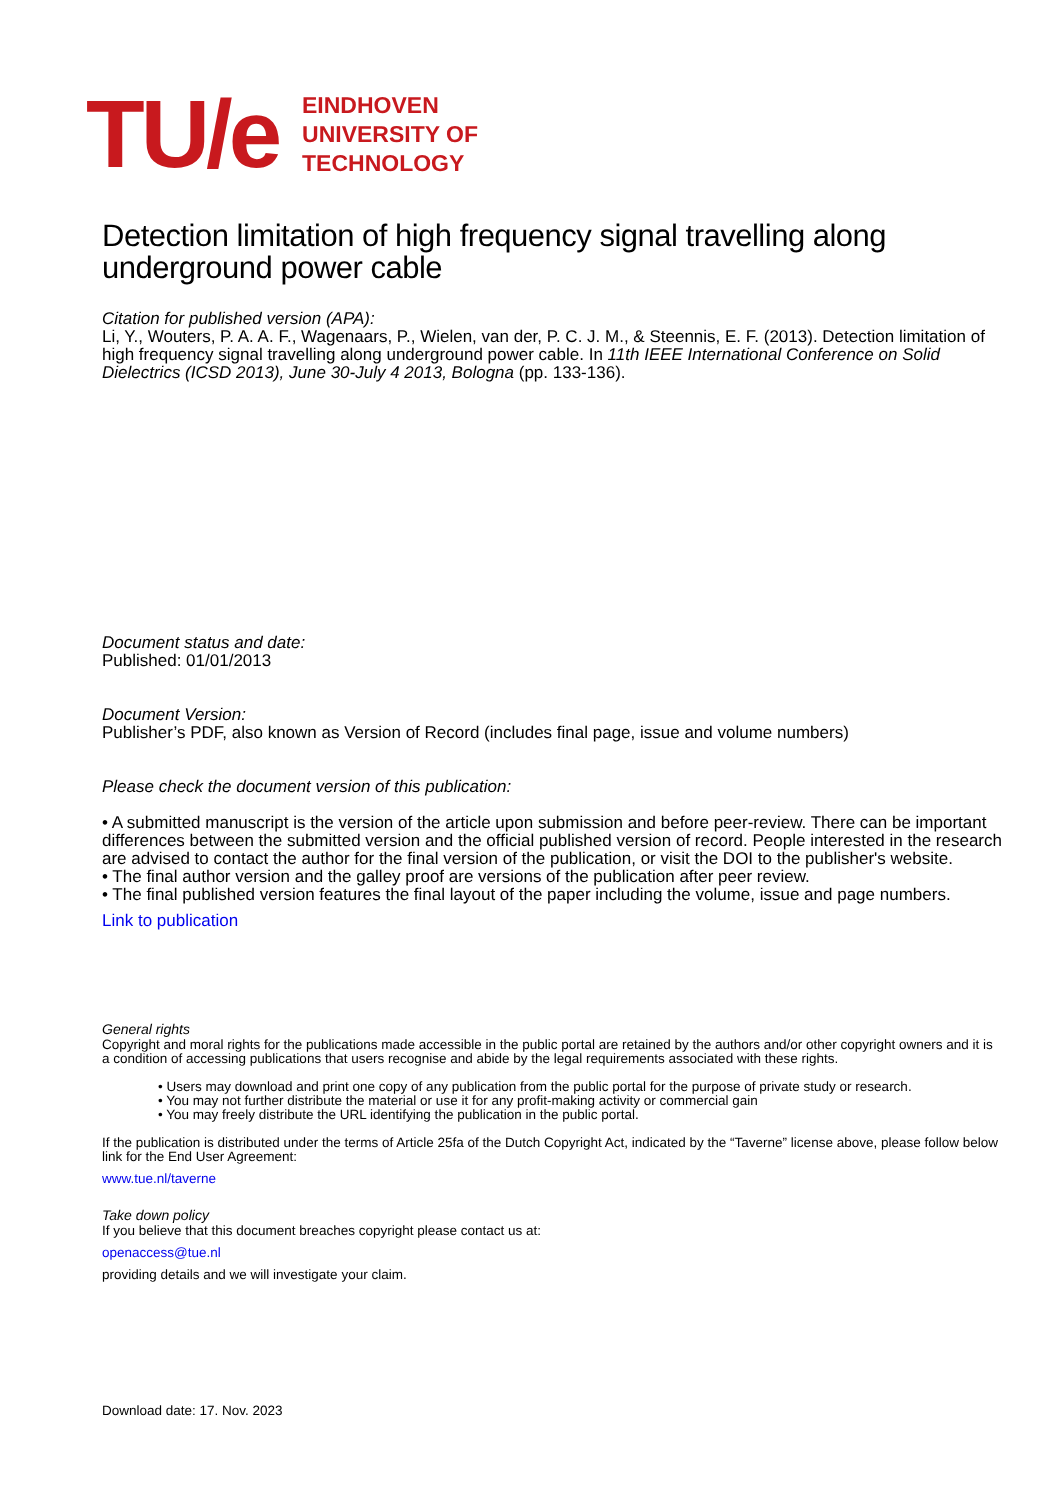TU/e
EINDHOVEN
UNIVERSITY OF
TECHNOLOGY
Detection limitation of high frequency signal travelling along underground power cable
Citation for published version (APA):
Li, Y., Wouters, P. A. A. F., Wagenaars, P., Wielen, van der, P. C. J. M., & Steennis, E. F. (2013). Detection limitation of high frequency signal travelling along underground power cable. In 11th IEEE International Conference on Solid Dielectrics (ICSD 2013), June 30-July 4 2013, Bologna (pp. 133-136).
Document status and date:
Published: 01/01/2013
Document Version:
Publisher’s PDF, also known as Version of Record (includes final page, issue and volume numbers)
Please check the document version of this publication:
• A submitted manuscript is the version of the article upon submission and before peer-review. There can be important differences between the submitted version and the official published version of record. People interested in the research are advised to contact the author for the final version of the publication, or visit the DOI to the publisher's website.
• The final author version and the galley proof are versions of the publication after peer review.
• The final published version features the final layout of the paper including the volume, issue and page numbers.
Link to publication
General rights
Copyright and moral rights for the publications made accessible in the public portal are retained by the authors and/or other copyright owners and it is a condition of accessing publications that users recognise and abide by the legal requirements associated with these rights.
• Users may download and print one copy of any publication from the public portal for the purpose of private study or research.
• You may not further distribute the material or use it for any profit-making activity or commercial gain
• You may freely distribute the URL identifying the publication in the public portal.
If the publication is distributed under the terms of Article 25fa of the Dutch Copyright Act, indicated by the “Taverne” license above, please follow below link for the End User Agreement:
www.tue.nl/taverne
Take down policy
If you believe that this document breaches copyright please contact us at:
openaccess@tue.nl
providing details and we will investigate your claim.
Download date: 17. Nov. 2023